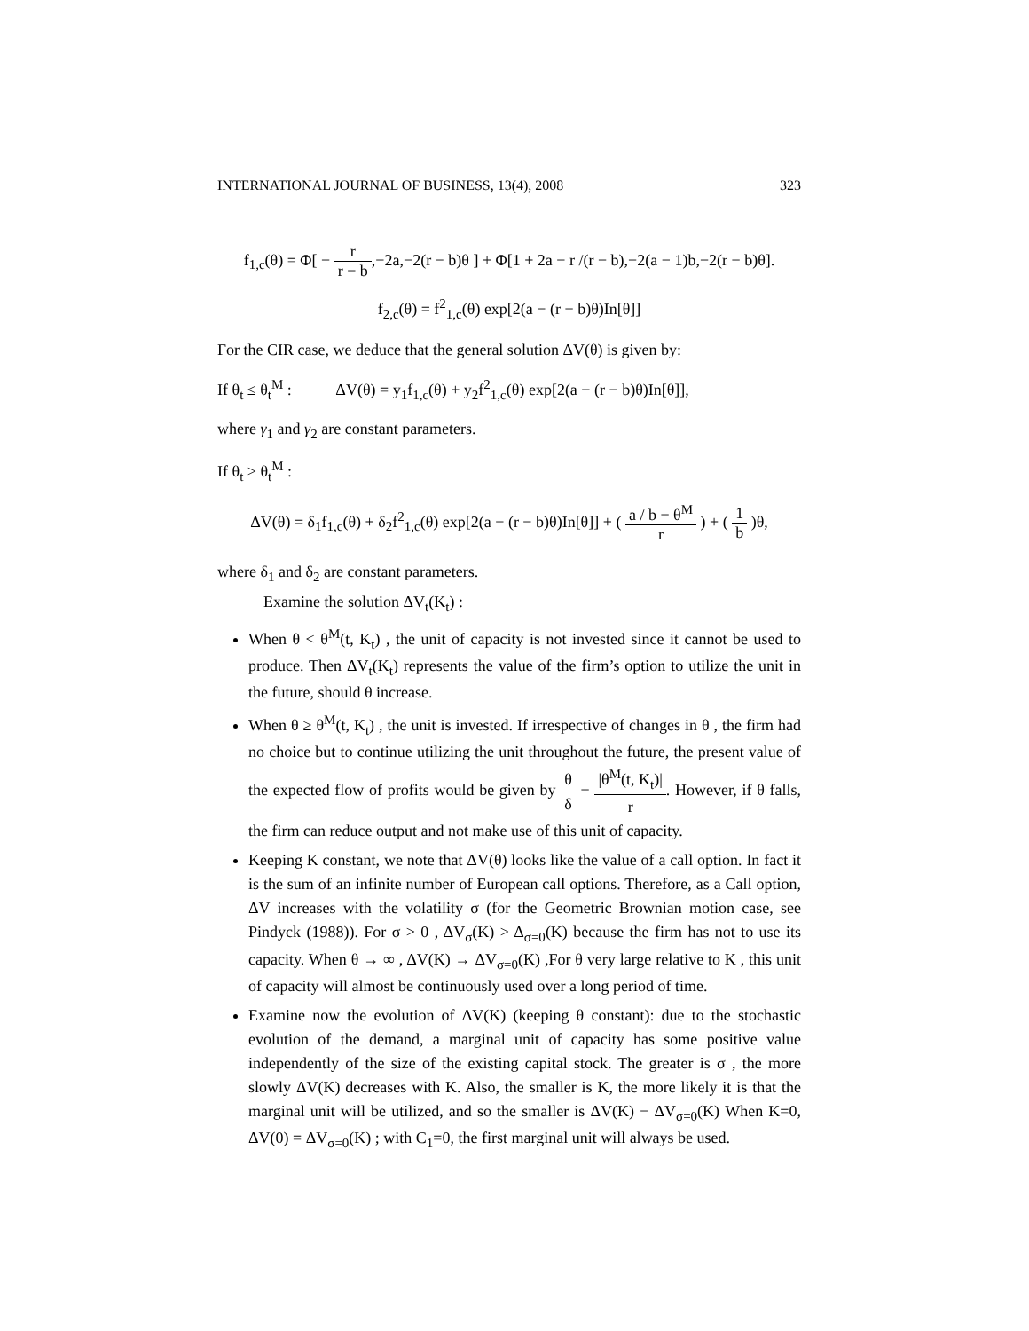INTERNATIONAL JOURNAL OF BUSINESS, 13(4), 2008 323
f<sub>1,c</sub>(θ) = Φ[ − r r − b,−2a,−2(r − b)θ ] + Φ[1 + 2a − r /(r − b),−2(a − 1)b,−2(r − b)θ].
f<sub>2,c</sub>(θ) = f<sup>2</sup><sub>1,c</sub>(θ) exp[2(a − (r − b)θ)In[θ]]
For the CIR case, we deduce that the general solution ΔV(θ) is given by:
If θ<sub>t</sub> ≤ θ<sub>t</sub><sup>M</sup> : ΔV(θ) = y<sub>1</sub>f<sub>1,c</sub>(θ) + y<sub>2</sub>f<sup>2</sup><sub>1,c</sub>(θ) exp[2(a − (r − b)θ)In[θ]],
where γ<sub>1</sub> and γ<sub>2</sub> are constant parameters.
If θ<sub>t</sub> > θ<sub>t</sub><sup>M</sup> :
ΔV(θ) = δ<sub>1</sub>f<sub>1,c</sub>(θ) + δ<sub>2</sub>f<sup>2</sup><sub>1,c</sub>(θ) exp[2(a − (r − b)θ)In[θ]] + ( a / b − θ<sup>M</sup> r ) + ( 1 b )θ,
where δ<sub>1</sub> and δ<sub>2</sub> are constant parameters.
Examine the solution ΔV<sub>t</sub>(K<sub>t</sub>) :
When θ < θ<sup>M</sup>(t, K<sub>t</sub>) , the unit of capacity is not invested since it cannot be used to produce. Then ΔV<sub>t</sub>(K<sub>t</sub>) represents the value of the firm’s option to utilize the unit in the future, should θ increase.
When θ ≥ θ<sup>M</sup>(t, K<sub>t</sub>) , the unit is invested. If irrespective of changes in θ , the firm had no choice but to continue utilizing the unit throughout the future, the present value of the expected flow of profits would be given by θ δ − |θ<sup>M</sup>(t, K<sub>t</sub>)| r. However, if θ falls, the firm can reduce output and not make use of this unit of capacity.
Keeping K constant, we note that ΔV(θ) looks like the value of a call option. In fact it is the sum of an infinite number of European call options. Therefore, as a Call option, ΔV increases with the volatility σ (for the Geometric Brownian motion case, see Pindyck (1988)). For σ > 0 , ΔV<sub>σ</sub>(K) > Δ<sub>σ=0</sub>(K) because the firm has not to use its capacity. When θ → ∞ , ΔV(K) → ΔV<sub>σ=0</sub>(K) ,For θ very large relative to K , this unit of capacity will almost be continuously used over a long period of time.
Examine now the evolution of ΔV(K) (keeping θ constant): due to the stochastic evolution of the demand, a marginal unit of capacity has some positive value independently of the size of the existing capital stock. The greater is σ , the more slowly ΔV(K) decreases with K. Also, the smaller is K, the more likely it is that the marginal unit will be utilized, and so the smaller is ΔV(K) − ΔV<sub>σ=0</sub>(K) When K=0, ΔV(0) = ΔV<sub>σ=0</sub>(K) ; with C<sub>1</sub>=0, the first marginal unit will always be used.